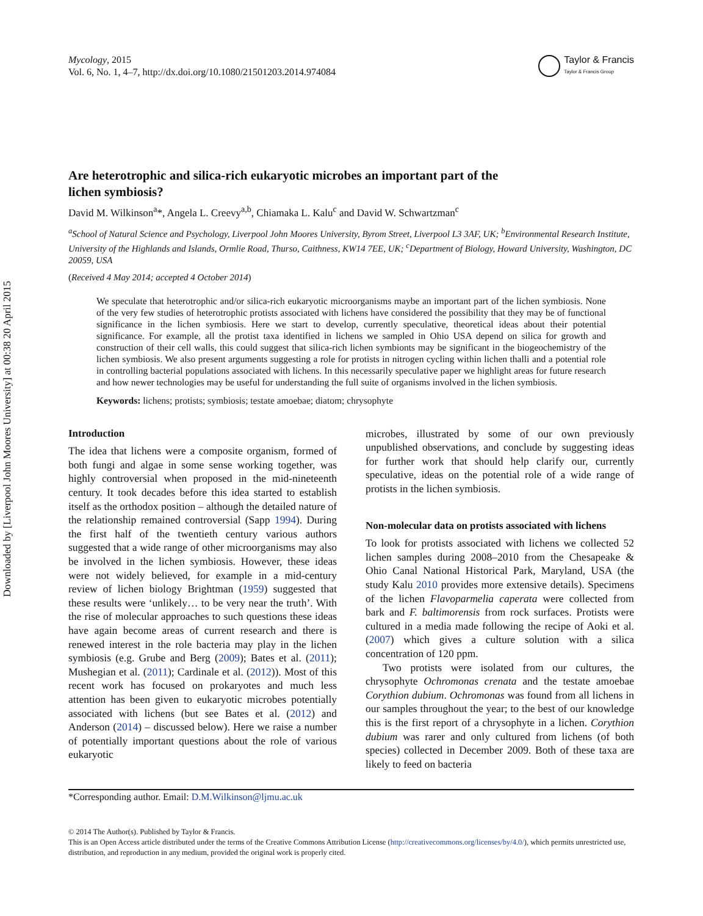Downloaded by [Liverpool John Moores University] at 00:38 20 April 2015
Mycology, 2015
Vol. 6, No. 1, 4–7, http://dx.doi.org/10.1080/21501203.2014.974084
Taylor & Francis
Taylor & Francis Group
Are heterotrophic and silica-rich eukaryotic microbes an important part of the lichen symbiosis?
David M. Wilkinson<sup>a</sup>*, Angela L. Creevy<sup>a,b</sup>, Chiamaka L. Kalu<sup>c</sup> and David W. Schwartzman<sup>c</sup>
<sup>a</sup> School of Natural Science and Psychology, Liverpool John Moores University, Byrom Street, Liverpool L3 3AF, UK; <sup>b</sup>Environmental Research Institute, University of the Highlands and Islands, Ormlie Road, Thurso, Caithness, KW14 7EE, UK; <sup>c</sup>Department of Biology, Howard University, Washington, DC 20059, USA
(Received 4 May 2014; accepted 4 October 2014)
We speculate that heterotrophic and/or silica-rich eukaryotic microorganisms maybe an important part of the lichen symbiosis. None of the very few studies of heterotrophic protists associated with lichens have considered the possibility that they may be of functional significance in the lichen symbiosis. Here we start to develop, currently speculative, theoretical ideas about their potential significance. For example, all the protist taxa identified in lichens we sampled in Ohio USA depend on silica for growth and construction of their cell walls, this could suggest that silica-rich lichen symbionts may be significant in the biogeochemistry of the lichen symbiosis. We also present arguments suggesting a role for protists in nitrogen cycling within lichen thalli and a potential role in controlling bacterial populations associated with lichens. In this necessarily speculative paper we highlight areas for future research and how newer technologies may be useful for understanding the full suite of organisms involved in the lichen symbiosis.
Keywords: lichens; protists; symbiosis; testate amoebae; diatom; chrysophyte
Introduction
The idea that lichens were a composite organism, formed of both fungi and algae in some sense working together, was highly controversial when proposed in the mid-nineteenth century. It took decades before this idea started to establish itself as the orthodox position – although the detailed nature of the relationship remained controversial (Sapp 1994). During the first half of the twentieth century various authors suggested that a wide range of other microorganisms may also be involved in the lichen symbiosis. However, these ideas were not widely believed, for example in a mid-century review of lichen biology Brightman (1959) suggested that these results were ‘unlikely… to be very near the truth’. With the rise of molecular approaches to such questions these ideas have again become areas of current research and there is renewed interest in the role bacteria may play in the lichen symbiosis (e.g. Grube and Berg (2009); Bates et al. (2011); Mushegian et al. (2011); Cardinale et al. (2012)). Most of this recent work has focused on prokaryotes and much less attention has been given to eukaryotic microbes potentially associated with lichens (but see Bates et al. (2012) and Anderson (2014) – discussed below). Here we raise a number of potentially important questions about the role of various eukaryotic
microbes, illustrated by some of our own previously unpublished observations, and conclude by suggesting ideas for further work that should help clarify our, currently speculative, ideas on the potential role of a wide range of protists in the lichen symbiosis.
Non-molecular data on protists associated with lichens
To look for protists associated with lichens we collected 52 lichen samples during 2008–2010 from the Chesapeake & Ohio Canal National Historical Park, Maryland, USA (the study Kalu 2010 provides more extensive details). Specimens of the lichen Flavoparmelia caperata were collected from bark and F. baltimorensis from rock surfaces. Protists were cultured in a media made following the recipe of Aoki et al. (2007) which gives a culture solution with a silica concentration of 120 ppm.
Two protists were isolated from our cultures, the chrysophyte Ochromonas crenata and the testate amoebae Corythion dubium. Ochromonas was found from all lichens in our samples throughout the year; to the best of our knowledge this is the first report of a chrysophyte in a lichen. Corythion dubium was rarer and only cultured from lichens (of both species) collected in December 2009. Both of these taxa are likely to feed on bacteria
*Corresponding author. Email: D.M.Wilkinson@ljmu.ac.uk
© 2014 The Author(s). Published by Taylor & Francis.
This is an Open Access article distributed under the terms of the Creative Commons Attribution License (http://creativecommons.org/licenses/by/4.0/), which permits unrestricted use, distribution, and reproduction in any medium, provided the original work is properly cited.